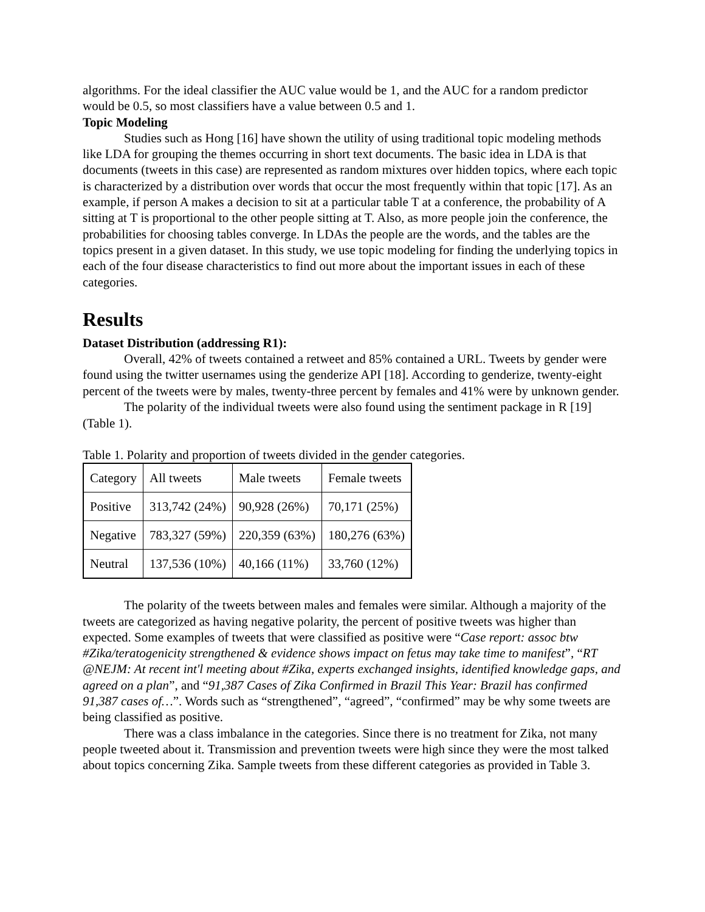algorithms. For the ideal classifier the AUC value would be 1, and the AUC for a random predictor would be 0.5, so most classifiers have a value between 0.5 and 1.
Topic Modeling
Studies such as Hong [16] have shown the utility of using traditional topic modeling methods like LDA for grouping the themes occurring in short text documents. The basic idea in LDA is that documents (tweets in this case) are represented as random mixtures over hidden topics, where each topic is characterized by a distribution over words that occur the most frequently within that topic [17]. As an example, if person A makes a decision to sit at a particular table T at a conference, the probability of A sitting at T is proportional to the other people sitting at T. Also, as more people join the conference, the probabilities for choosing tables converge. In LDAs the people are the words, and the tables are the topics present in a given dataset. In this study, we use topic modeling for finding the underlying topics in each of the four disease characteristics to find out more about the important issues in each of these categories.
Results
Dataset Distribution (addressing R1):
Overall, 42% of tweets contained a retweet and 85% contained a URL. Tweets by gender were found using the twitter usernames using the genderize API [18]. According to genderize, twenty-eight percent of the tweets were by males, twenty-three percent by females and 41% were by unknown gender.
The polarity of the individual tweets were also found using the sentiment package in R [19] (Table 1).
Table 1. Polarity and proportion of tweets divided in the gender categories.
| Category | All tweets | Male tweets | Female tweets |
| Positive | 313,742 (24%) | 90,928 (26%) | 70,171 (25%) |
| Negative | 783,327 (59%) | 220,359 (63%) | 180,276 (63%) |
| Neutral | 137,536 (10%) | 40,166 (11%) | 33,760 (12%) |
The polarity of the tweets between males and females were similar. Although a majority of the tweets are categorized as having negative polarity, the percent of positive tweets was higher than expected. Some examples of tweets that were classified as positive were “Case report: assoc btw #Zika/teratogenicity strengthened & evidence shows impact on fetus may take time to manifest”, “RT @NEJM: At recent int'l meeting about #Zika, experts exchanged insights, identified knowledge gaps, and agreed on a plan”, and “91,387 Cases of Zika Confirmed in Brazil This Year: Brazil has confirmed 91,387 cases of…”. Words such as “strengthened”, “agreed”, “confirmed” may be why some tweets are being classified as positive.
There was a class imbalance in the categories. Since there is no treatment for Zika, not many people tweeted about it. Transmission and prevention tweets were high since they were the most talked about topics concerning Zika. Sample tweets from these different categories as provided in Table 3.